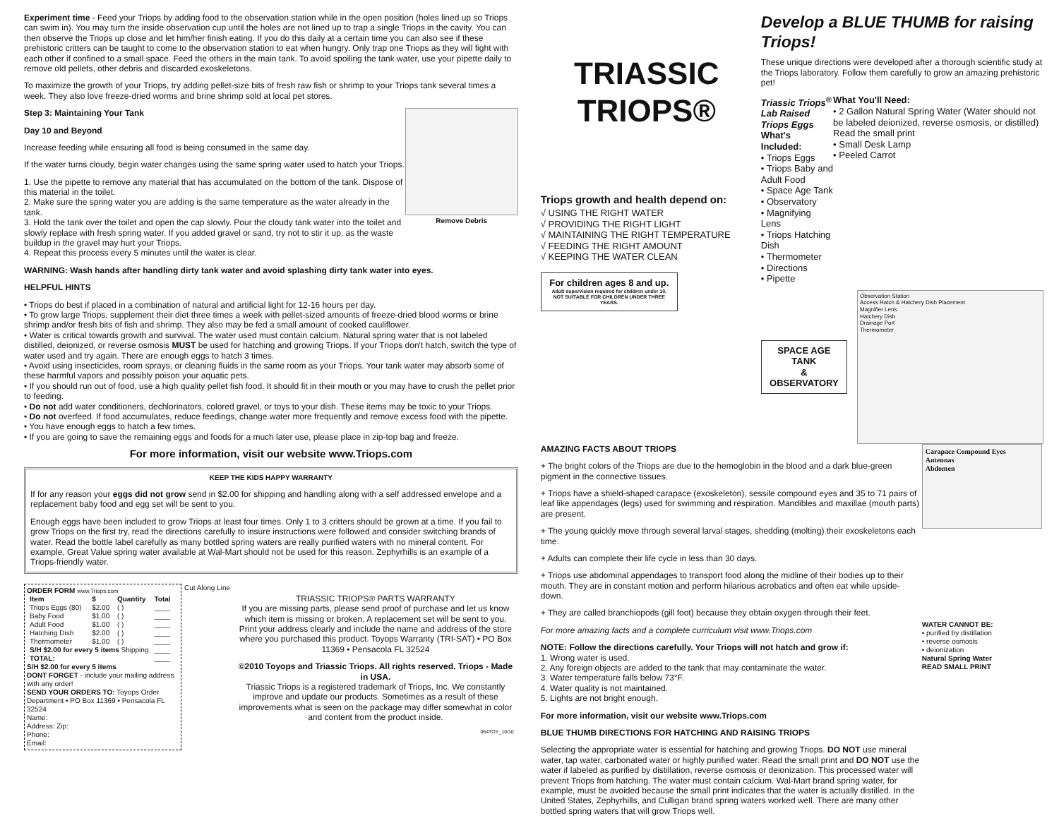Experiment time - Feed your Triops by adding food to the observation station while in the open position (holes lined up so Triops can swim in). You may turn the inside observation cup until the holes are not lined up to trap a single Triops in the cavity. You can then observe the Triops up close and let him/her finish eating. If you do this daily at a certain time you can also see if these prehistoric critters can be taught to come to the observation station to eat when hungry. Only trap one Triops as they will fight with each other if confined to a small space. Feed the others in the main tank. To avoid spoiling the tank water, use your pipette daily to remove old pellets, other debris and discarded exoskeletons.
To maximize the growth of your Triops, try adding pellet-size bits of fresh raw fish or shrimp to your Triops tank several times a week. They also love freeze-dried worms and brine shrimp sold at local pet stores.
Step 3: Maintaining Your Tank
Day 10 and Beyond
Increase feeding while ensuring all food is being consumed in the same day.
If the water turns cloudy, begin water changes using the same spring water used to hatch your Triops.
1. Use the pipette to remove any material that has accumulated on the bottom of the tank. Dispose of this material in the toilet.
2. Make sure the spring water you are adding is the same temperature as the water already in the tank.
3. Hold the tank over the toilet and open the cap slowly. Pour the cloudy tank water into the toilet and slowly replace with fresh spring water. If you added gravel or sand, try not to stir it up, as the waste buildup in the gravel may hurt your Triops.
4. Repeat this process every 5 minutes until the water is clear.
Remove Debris
WARNING: Wash hands after handling dirty tank water and avoid splashing dirty tank water into eyes.
HELPFUL HINTS
• Triops do best if placed in a combination of natural and artificial light for 12-16 hours per day.
• To grow large Triops, supplement their diet three times a week with pellet-sized amounts of freeze-dried blood worms or brine shrimp and/or fresh bits of fish and shrimp. They also may be fed a small amount of cooked cauliflower.
• Water is critical towards growth and survival. The water used must contain calcium. Natural spring water that is not labeled distilled, deionized, or reverse osmosis MUST be used for hatching and growing Triops. If your Triops don't hatch, switch the type of water used and try again. There are enough eggs to hatch 3 times.
• Avoid using insecticides, room sprays, or cleaning fluids in the same room as your Triops. Your tank water may absorb some of these harmful vapors and possibly poison your aquatic pets.
• If you should run out of food, use a high quality pellet fish food. It should fit in their mouth or you may have to crush the pellet prior to feeding.
• Do not add water conditioners, dechlorinators, colored gravel, or toys to your dish. These items may be toxic to your Triops.
• Do not overfeed. If food accumulates, reduce feedings, change water more frequently and remove excess food with the pipette.
• You have enough eggs to hatch a few times.
• If you are going to save the remaining eggs and foods for a much later use, please place in zip-top bag and freeze.
For more information, visit our website www.Triops.com
KEEP THE KIDS HAPPY WARRANTY
If for any reason your eggs did not grow send in $2.00 for shipping and handling along with a self addressed envelope and a replacement baby food and egg set will be sent to you.
Enough eggs have been included to grow Triops at least four times. Only 1 to 3 critters should be grown at a time. If you fail to grow Triops on the first try, read the directions carefully to insure instructions were followed and consider switching brands of water. Read the bottle label carefully as many bottled spring waters are really purified waters with no mineral content. For example, Great Value spring water available at Wal-Mart should not be used for this reason. Zephyrhills is an example of a Triops-friendly water.
ORDER FORM www.Triops.com
| Item | $ | Quantity | Total |
| --- | --- | --- | --- |
| Triops Eggs (80) | $2.00 | ( ) | ____ |
| Baby Food | $1.00 | ( ) | ____ |
| Adult Food | $1.00 | ( ) | ____ |
| Hatching Dish | $2.00 | ( ) | ____ |
| Thermometer | $1.00 | ( ) | ____ |
| S/H $2.00 for every 5 items Shipping | | | ____ |
| TOTAL: | | | ____ |
S/H $2.00 for every 5 items
DONT FORGET - include your mailing address with any order!
SEND YOUR ORDERS TO: Toyops Order Department • PO Box 11369 • Pensacola FL 32524
Name:
Address: Zip:
Phone:
Email:
Cut Along Line
TRIASSIC TRIOPS® PARTS WARRANTY
If you are missing parts, please send proof of purchase and let us know which item is missing or broken. A replacement set will be sent to you. Print your address clearly and include the name and address of the store where you purchased this product. Toyops Warranty (TRI-SAT) • PO Box 11369 • Pensacola FL 32524
©2010 Toyops and Triassic Triops. All rights reserved. Triops - Made in USA.
Triassic Triops is a registered trademark of Triops, Inc. We constantly improve and update our products. Sometimes as a result of these improvements what is seen on the package may differ somewhat in color and content from the product inside.
064TOY_10/10
TRIASSIC TRIOPS®
Triops growth and health depend on:
√ USING THE RIGHT WATER
√ PROVIDING THE RIGHT LIGHT
√ MAINTAINING THE RIGHT TEMPERATURE
√ FEEDING THE RIGHT AMOUNT
√ KEEPING THE WATER CLEAN
For children ages 8 and up.
Adult supervision required for children under 10.
NOT SUITABLE FOR CHILDREN UNDER THREE YEARS.
Develop a BLUE THUMB for raising Triops!
These unique directions were developed after a thorough scientific study at the Triops laboratory. Follow them carefully to grow an amazing prehistoric pet!
Triassic Triops<sup>®</sup>
Lab Raised Triops Eggs
What's Included:
• Triops Eggs
• Triops Baby and Adult Food
• Space Age Tank
• Observatory
• Magnifying Lens
• Triops Hatching Dish
• Thermometer
• Directions
• Pipette
What You'll Need:
• 2 Gallon Natural Spring Water (Water should not be labeled deionized, reverse osmosis, or distilled)
Read the small print
• Small Desk Lamp
• Peeled Carrot
SPACE AGE TANK
&
OBSERVATORY
Observation Station
Access Hatch & Hatchery Dish Placement
Magnifier Lens
Hatchery Dish
Drainage Port
Thermometer
AMAZING FACTS ABOUT TRIOPS
+ The bright colors of the Triops are due to the hemoglobin in the blood and a dark blue-green pigment in the connective tissues.
+ Triops have a shield-shaped carapace (exoskeleton), sessile compound eyes and 35 to 71 pairs of leaf like appendages (legs) used for swimming and respiration. Mandibles and maxillae (mouth parts) are present.
+ The young quickly move through several larval stages, shedding (molting) their exoskeletons each time.
+ Adults can complete their life cycle in less than 30 days.
+ Triops use abdominal appendages to transport food along the midline of their bodies up to their mouth. They are in constant motion and perform hilarious acrobatics and often eat while upside-down.
+ They are called branchiopods (gill foot) because they obtain oxygen through their feet.
For more amazing facts and a complete curriculum visit www.Triops.com
NOTE: Follow the directions carefully. Your Triops will not hatch and grow if:
1. Wrong water is used.
2. Any foreign objects are added to the tank that may contaminate the water.
3. Water temperature falls below 73°F.
4. Water quality is not maintained.
5. Lights are not bright enough.
For more information, visit our website www.Triops.com
BLUE THUMB DIRECTIONS FOR HATCHING AND RAISING TRIOPS
Selecting the appropriate water is essential for hatching and growing Triops. DO NOT use mineral water, tap water, carbonated water or highly purified water. Read the small print and DO NOT use the water if labeled as purified by distillation, reverse osmosis or deionization. This processed water will prevent Triops from hatching. The water must contain calcium. Wal-Mart brand spring water, for example, must be avoided because the small print indicates that the water is actually distilled. In the United States, Zephyrhills, and Culligan brand spring waters worked well. There are many other bottled spring waters that will grow Triops well.
Carapace Compound Eyes
Antennas
Abdomen
WATER CANNOT BE:
• purified by distillation
• reverse osmosis
• deionization
Natural Spring Water
READ SMALL PRINT